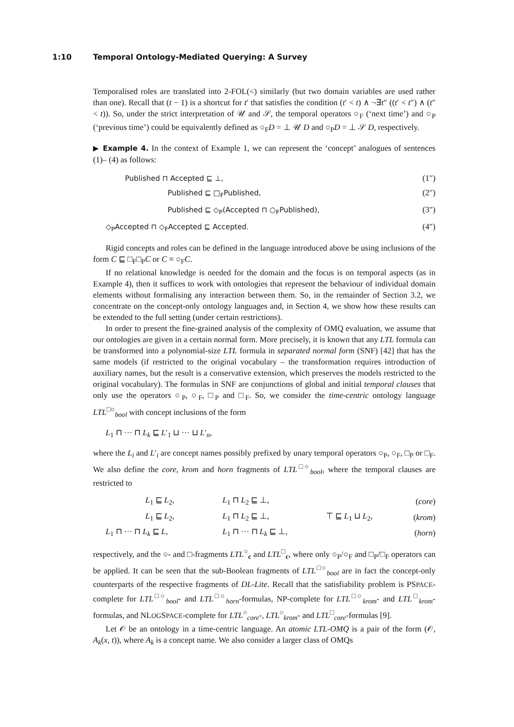1:10 Temporal Ontology-Mediated Querying: A Survey
Temporalised roles are translated into 2-FOL(<) similarly (but two domain variables are used rather than one). Recall that (t − 1) is a shortcut for t′ that satisfies the condition (t′ < t) ∧ ¬∃t″ ((t′ < t″) ∧ (t″ < t)). So, under the strict interpretation of 𝒰 and 𝒮, the temporal operators ○<sub>F</sub> (‘next time’) and ○<sub>P</sub> (‘previous time’) could be equivalently defined as ○<sub>F</sub>D = ⊥ 𝒰 D and ○<sub>P</sub>D = ⊥ 𝒮 D, respectively.
▶ Example 4. In the context of Example 1, we can represent the ‘concept’ analogues of sentences (1)– (4) as follows:
Published ⊓ Accepted ⊑ ⊥, (1″)
Published ⊑ □<sub>F</sub>Published, (2″)
Published ⊑ ◇<sub>P</sub>(Accepted ⊓ ○<sub>F</sub>Published), (3″)
◇<sub>P</sub>Accepted ⊓ ◇<sub>F</sub>Accepted ⊑ Accepted. (4″)
Rigid concepts and roles can be defined in the language introduced above be using inclusions of the form C ⊑ □<sub>F</sub>□<sub>P</sub>C or C ≡ ○<sub>F</sub>C.
If no relational knowledge is needed for the domain and the focus is on temporal aspects (as in Example 4), then it suffices to work with ontologies that represent the behaviour of individual domain elements without formalising any interaction between them. So, in the remainder of Section 3.2, we concentrate on the concept-only ontology languages and, in Section 4, we show how these results can be extended to the full setting (under certain restrictions).
In order to present the fine-grained analysis of the complexity of OMQ evaluation, we assume that our ontologies are given in a certain normal form. More precisely, it is known that any LTL formula can be transformed into a polynomial-size LTL formula in separated normal form (SNF) [42] that has the same models (if restricted to the original vocabulary – the transformation requires introduction of auxiliary names, but the result is a conservative extension, which preserves the models restricted to the original vocabulary). The formulas in SNF are conjunctions of global and initial temporal clauses that only use the operators ○<sub>P</sub>, ○<sub>F</sub>, □<sub>P</sub> and □<sub>F</sub>. So, we consider the time-centric ontology language LTL<sup>□○</sup><sub>bool</sub> with concept inclusions of the form
L<sub>1</sub> ⊓ ··· ⊓ L<sub>k</sub> ⊑ L′<sub>1</sub> ⊔ ··· ⊔ L′<sub>n</sub>,
where the L<sub>i</sub> and L′<sub>i</sub> are concept names possibly prefixed by unary temporal operators ○<sub>P</sub>, ○<sub>F</sub>, □<sub>P</sub> or □<sub>F</sub>. We also define the core, krom and horn fragments of LTL<sup>□○</sup><sub>bool</sub>, where the temporal clauses are restricted to
| L<sub>1</sub> ⊑ L<sub>2</sub>, | L<sub>1</sub> ⊓ L<sub>2</sub> ⊑ ⊥, | | ( core ) |
| L<sub>1</sub> ⊑ L<sub>2</sub>, | L<sub>1</sub> ⊓ L<sub>2</sub> ⊑ ⊥, | ⊤ ⊑ L<sub>1</sub> ⊔ L<sub>2</sub>, | ( krom ) |
| L<sub>1</sub> ⊓ ··· ⊓ L<sub>k</sub> ⊑ L , | L<sub>1</sub> ⊓ ··· ⊓ L<sub>k</sub> ⊑ ⊥, | | ( horn ) |
respectively, and the ○- and □-fragments LTL<sup>○</sup><sub>c</sub> and LTL<sup>□</sup><sub>c</sub>, where only ○<sub>P</sub>/○<sub>F</sub> and □<sub>P</sub>/□<sub>F</sub> operators can be applied. It can be seen that the sub-Boolean fragments of LTL<sup>□○</sup><sub>bool</sub> are in fact the concept-only counterparts of the respective fragments of DL-Lite. Recall that the satisfiability problem is PSPACE-complete for LTL<sup>□○</sup><sub>bool</sub>- and LTL<sup>□○</sup><sub>horn</sub>-formulas, NP-complete for LTL<sup>□○</sup><sub>krom</sub>- and LTL<sup>□</sup><sub>krom</sub>-formulas, and NLOGSPACE-complete for LTL<sup>○</sup><sub>core</sub>-, LTL<sup>○</sup><sub>krom</sub>- and LTL<sup>□</sup><sub>core</sub>-formulas [9].
Let 𝒪 be an ontology in a time-centric language. An atomic LTL-OMQ is a pair of the form (𝒪, A<sub>k</sub>(x, t)), where A<sub>k</sub> is a concept name. We also consider a larger class of OMQs